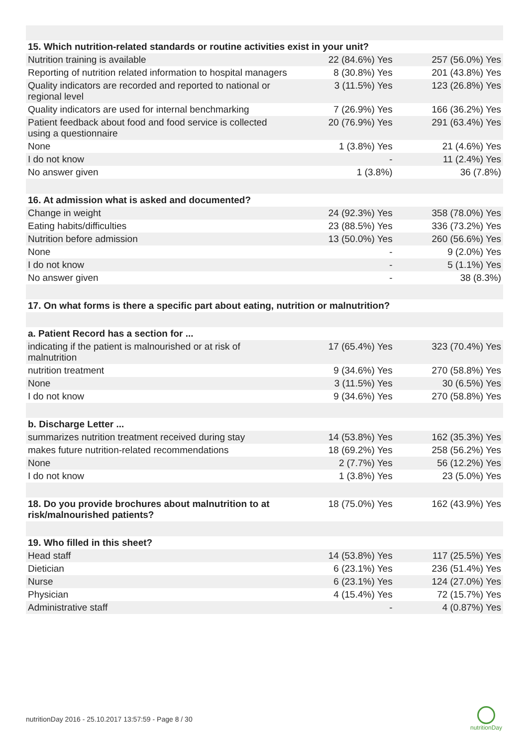| 15. Which nutrition-related standards or routine activities exist in your unit? | | |
| Nutrition training is available | 22 (84.6%) Yes | 257 (56.0%) Yes |
| Reporting of nutrition related information to hospital managers | 8 (30.8%) Yes | 201 (43.8%) Yes |
| Quality indicators are recorded and reported to national or regional level | 3 (11.5%) Yes | 123 (26.8%) Yes |
| Quality indicators are used for internal benchmarking | 7 (26.9%) Yes | 166 (36.2%) Yes |
| Patient feedback about food and food service is collected using a questionnaire | 20 (76.9%) Yes | 291 (63.4%) Yes |
| None | 1 (3.8%) Yes | 21 (4.6%) Yes |
| I do not know | - | 11 (2.4%) Yes |
| No answer given | 1 (3.8%) | 36 (7.8%) |
| 16. At admission what is asked and documented? | | |
| Change in weight | 24 (92.3%) Yes | 358 (78.0%) Yes |
| Eating habits/difficulties | 23 (88.5%) Yes | 336 (73.2%) Yes |
| Nutrition before admission | 13 (50.0%) Yes | 260 (56.6%) Yes |
| None | - | 9 (2.0%) Yes |
| I do not know | - | 5 (1.1%) Yes |
| No answer given | - | 38 (8.3%) |
| 17. On what forms is there a specific part about eating, nutrition or malnutrition? | | |
| a. Patient Record has a section for ... | | |
| indicating if the patient is malnourished or at risk of malnutrition | 17 (65.4%) Yes | 323 (70.4%) Yes |
| nutrition treatment | 9 (34.6%) Yes | 270 (58.8%) Yes |
| None | 3 (11.5%) Yes | 30 (6.5%) Yes |
| I do not know | 9 (34.6%) Yes | 270 (58.8%) Yes |
| b. Discharge Letter ... | | |
| summarizes nutrition treatment received during stay | 14 (53.8%) Yes | 162 (35.3%) Yes |
| makes future nutrition-related recommendations | 18 (69.2%) Yes | 258 (56.2%) Yes |
| None | 2 (7.7%) Yes | 56 (12.2%) Yes |
| I do not know | 1 (3.8%) Yes | 23 (5.0%) Yes |
| 18. Do you provide brochures about malnutrition to at risk/malnourished patients? | 18 (75.0%) Yes | 162 (43.9%) Yes |
| 19. Who filled in this sheet? | | |
| Head staff | 14 (53.8%) Yes | 117 (25.5%) Yes |
| Dietician | 6 (23.1%) Yes | 236 (51.4%) Yes |
| Nurse | 6 (23.1%) Yes | 124 (27.0%) Yes |
| Physician | 4 (15.4%) Yes | 72 (15.7%) Yes |
| Administrative staff | - | 4 (0.87%) Yes |
nutritionDay 2016 - 25.10.2017 13:57:59 - Page 8 / 30
nutritionDay